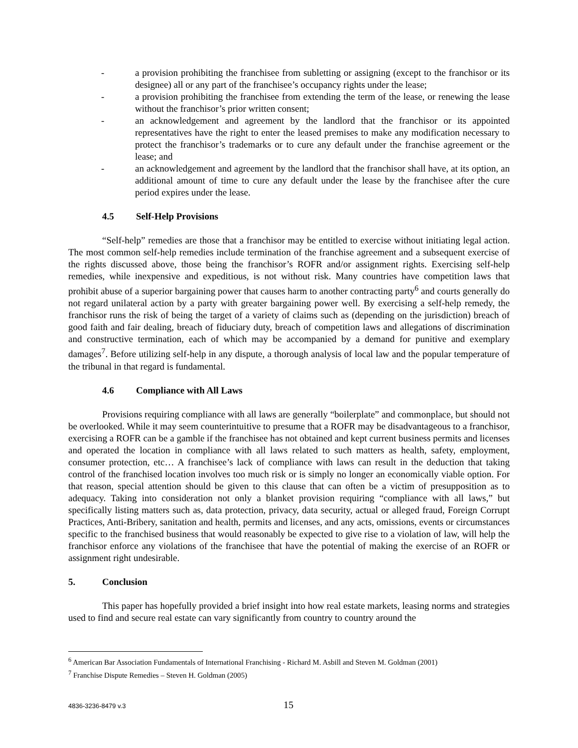- a provision prohibiting the franchisee from subletting or assigning (except to the franchisor or its designee) all or any part of the franchisee’s occupancy rights under the lease;
- a provision prohibiting the franchisee from extending the term of the lease, or renewing the lease without the franchisor’s prior written consent;
- an acknowledgement and agreement by the landlord that the franchisor or its appointed representatives have the right to enter the leased premises to make any modification necessary to protect the franchisor’s trademarks or to cure any default under the franchise agreement or the lease; and
- an acknowledgement and agreement by the landlord that the franchisor shall have, at its option, an additional amount of time to cure any default under the lease by the franchisee after the cure period expires under the lease.
4.5 Self-Help Provisions
“Self-help” remedies are those that a franchisor may be entitled to exercise without initiating legal action. The most common self-help remedies include termination of the franchise agreement and a subsequent exercise of the rights discussed above, those being the franchisor’s ROFR and/or assignment rights. Exercising self-help remedies, while inexpensive and expeditious, is not without risk. Many countries have competition laws that prohibit abuse of a superior bargaining power that causes harm to another contracting party<sup>6</sup> and courts generally do not regard unilateral action by a party with greater bargaining power well. By exercising a self-help remedy, the franchisor runs the risk of being the target of a variety of claims such as (depending on the jurisdiction) breach of good faith and fair dealing, breach of fiduciary duty, breach of competition laws and allegations of discrimination and constructive termination, each of which may be accompanied by a demand for punitive and exemplary damages<sup>7</sup>. Before utilizing self-help in any dispute, a thorough analysis of local law and the popular temperature of the tribunal in that regard is fundamental.
4.6 Compliance with All Laws
Provisions requiring compliance with all laws are generally “boilerplate” and commonplace, but should not be overlooked. While it may seem counterintuitive to presume that a ROFR may be disadvantageous to a franchisor, exercising a ROFR can be a gamble if the franchisee has not obtained and kept current business permits and licenses and operated the location in compliance with all laws related to such matters as health, safety, employment, consumer protection, etc… A franchisee’s lack of compliance with laws can result in the deduction that taking control of the franchised location involves too much risk or is simply no longer an economically viable option. For that reason, special attention should be given to this clause that can often be a victim of presupposition as to adequacy. Taking into consideration not only a blanket provision requiring “compliance with all laws,” but specifically listing matters such as, data protection, privacy, data security, actual or alleged fraud, Foreign Corrupt Practices, Anti-Bribery, sanitation and health, permits and licenses, and any acts, omissions, events or circumstances specific to the franchised business that would reasonably be expected to give rise to a violation of law, will help the franchisor enforce any violations of the franchisee that have the potential of making the exercise of an ROFR or assignment right undesirable.
5. Conclusion
This paper has hopefully provided a brief insight into how real estate markets, leasing norms and strategies used to find and secure real estate can vary significantly from country to country around the
<sup>6</sup> American Bar Association Fundamentals of International Franchising - Richard M. Asbill and Steven M. Goldman (2001)
<sup>7</sup> Franchise Dispute Remedies – Steven H. Goldman (2005)
4836-3236-8479 v.3 15